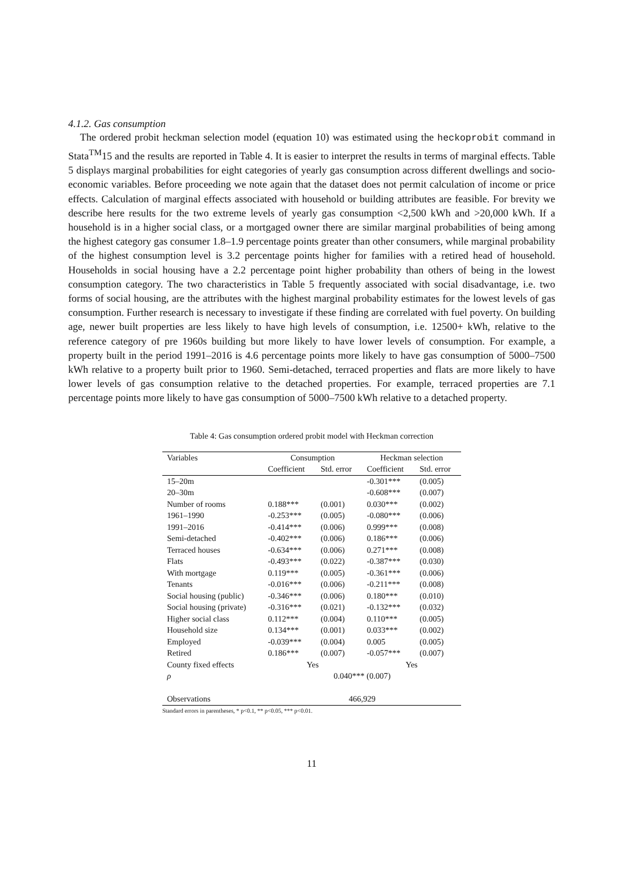4.1.2. Gas consumption
The ordered probit heckman selection model (equation 10) was estimated using the heckoprobit command in Stata<sup>TM</sup>15 and the results are reported in Table 4. It is easier to interpret the results in terms of marginal effects. Table 5 displays marginal probabilities for eight categories of yearly gas consumption across different dwellings and socio-economic variables. Before proceeding we note again that the dataset does not permit calculation of income or price effects. Calculation of marginal effects associated with household or building attributes are feasible. For brevity we describe here results for the two extreme levels of yearly gas consumption <2,500 kWh and >20,000 kWh. If a household is in a higher social class, or a mortgaged owner there are similar marginal probabilities of being among the highest category gas consumer 1.8–1.9 percentage points greater than other consumers, while marginal probability of the highest consumption level is 3.2 percentage points higher for families with a retired head of household. Households in social housing have a 2.2 percentage point higher probability than others of being in the lowest consumption category. The two characteristics in Table 5 frequently associated with social disadvantage, i.e. two forms of social housing, are the attributes with the highest marginal probability estimates for the lowest levels of gas consumption. Further research is necessary to investigate if these finding are correlated with fuel poverty. On building age, newer built properties are less likely to have high levels of consumption, i.e. 12500+ kWh, relative to the reference category of pre 1960s building but more likely to have lower levels of consumption. For example, a property built in the period 1991–2016 is 4.6 percentage points more likely to have gas consumption of 5000–7500 kWh relative to a property built prior to 1960. Semi-detached, terraced properties and flats are more likely to have lower levels of gas consumption relative to the detached properties. For example, terraced properties are 7.1 percentage points more likely to have gas consumption of 5000–7500 kWh relative to a detached property.
Table 4: Gas consumption ordered probit model with Heckman correction
| Variables | Consumption | | Heckman selection | |
| --- | --- | --- | --- | --- |
| | Coefficient | Std. error | Coefficient | Std. error |
| 15–20m | | | -0.301*** | (0.005) |
| 20–30m | | | -0.608*** | (0.007) |
| Number of rooms | 0.188*** | (0.001) | 0.030*** | (0.002) |
| 1961–1990 | -0.253*** | (0.005) | -0.080*** | (0.006) |
| 1991–2016 | -0.414*** | (0.006) | 0.999*** | (0.008) |
| Semi-detached | -0.402*** | (0.006) | 0.186*** | (0.006) |
| Terraced houses | -0.634*** | (0.006) | 0.271*** | (0.008) |
| Flats | -0.493*** | (0.022) | -0.387*** | (0.030) |
| With mortgage | 0.119*** | (0.005) | -0.361*** | (0.006) |
| Tenants | -0.016*** | (0.006) | -0.211*** | (0.008) |
| Social housing (public) | -0.346*** | (0.006) | 0.180*** | (0.010) |
| Social housing (private) | -0.316*** | (0.021) | -0.132*** | (0.032) |
| Higher social class | 0.112*** | (0.004) | 0.110*** | (0.005) |
| Household size | 0.134*** | (0.001) | 0.033*** | (0.002) |
| Employed | -0.039*** | (0.004) | 0.005 | (0.005) |
| Retired | 0.186*** | (0.007) | -0.057*** | (0.007) |
| County fixed effects | Yes | | Yes | |
| ρ | 0.040*** (0.007) | | | |
| Observations | 466,929 | | | |
Standard errors in parentheses, * p<0.1, ** p<0.05, *** p<0.01.
11